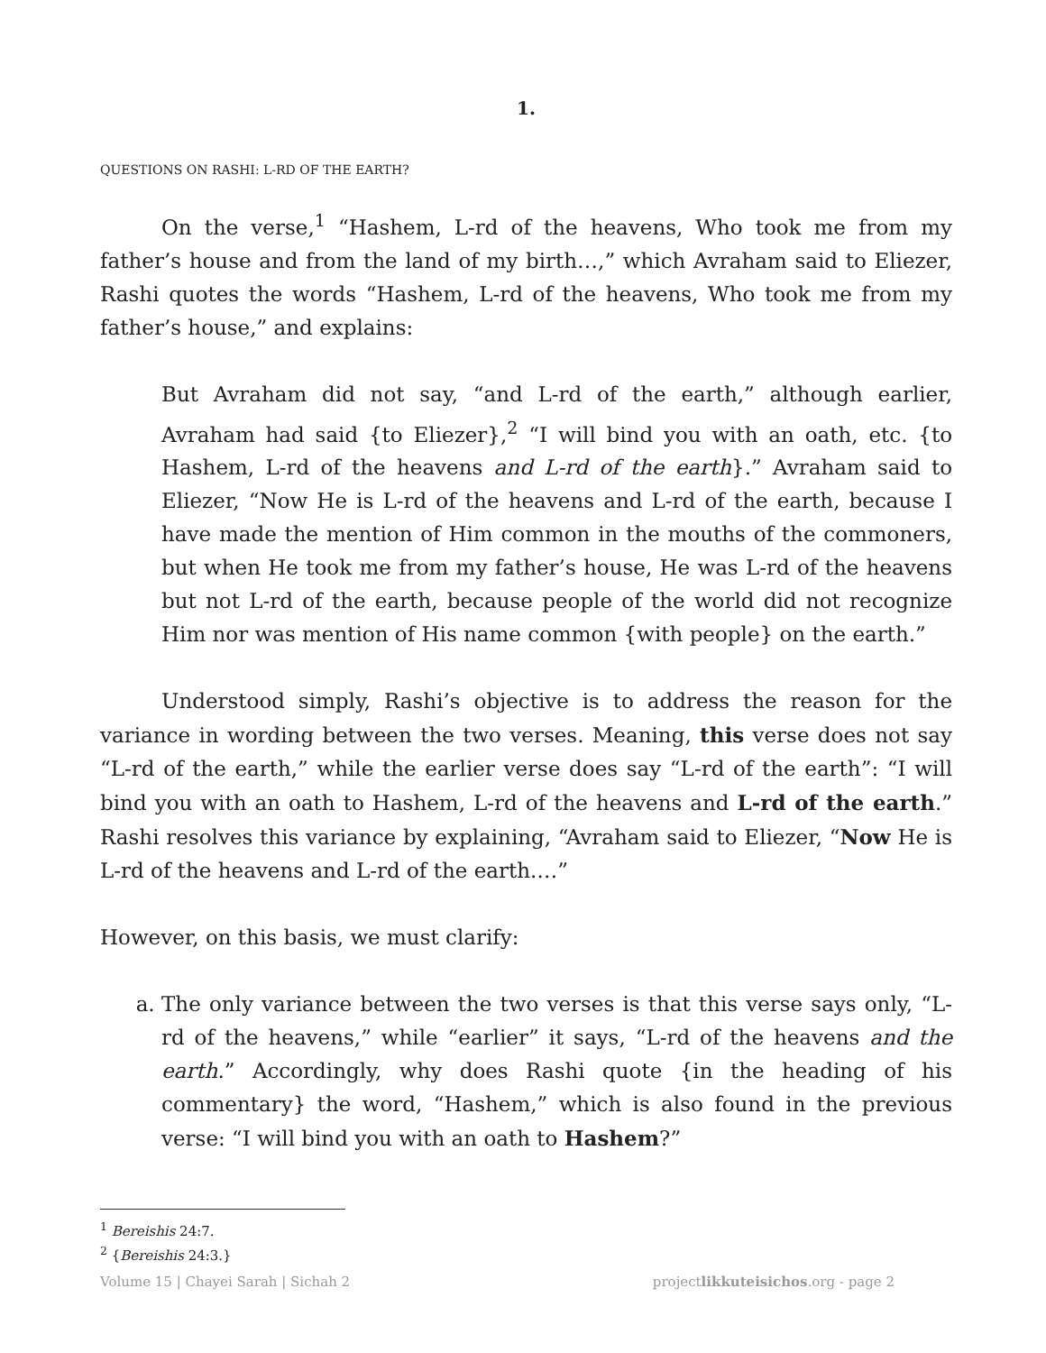1.
QUESTIONS ON RASHI: L-RD OF THE EARTH?
On the verse,<sup>1</sup> “Hashem, L-rd of the heavens, Who took me from my father’s house and from the land of my birth…,” which Avraham said to Eliezer, Rashi quotes the words “Hashem, L-rd of the heavens, Who took me from my father’s house,” and explains:
But Avraham did not say, “and L-rd of the earth,” although earlier, Avraham had said {to Eliezer},<sup>2</sup> “I will bind you with an oath, etc. {to Hashem, L-rd of the heavens and L-rd of the earth}.” Avraham said to Eliezer, “Now He is L-rd of the heavens and L-rd of the earth, because I have made the mention of Him common in the mouths of the commoners, but when He took me from my father’s house, He was L-rd of the heavens but not L-rd of the earth, because people of the world did not recognize Him nor was mention of His name common {with people} on the earth.”
Understood simply, Rashi’s objective is to address the reason for the variance in wording between the two verses. Meaning, this verse does not say “L-rd of the earth,” while the earlier verse does say “L-rd of the earth”: “I will bind you with an oath to Hashem, L-rd of the heavens and L-rd of the earth.” Rashi resolves this variance by explaining, “Avraham said to Eliezer, “Now He is L-rd of the heavens and L-rd of the earth.…”
However, on this basis, we must clarify:
a. The only variance between the two verses is that this verse says only, “L-rd of the heavens,” while “earlier” it says, “L-rd of the heavens and the earth.” Accordingly, why does Rashi quote {in the heading of his commentary} the word, “Hashem,” which is also found in the previous verse: “I will bind you with an oath to Hashem?”
<sup>1</sup> Bereishis 24:7.
<sup>2</sup> {Bereishis 24:3.}
Volume 15 | Chayei Sarah | Sichah 2 projectlikkuteisichos.org - page 2